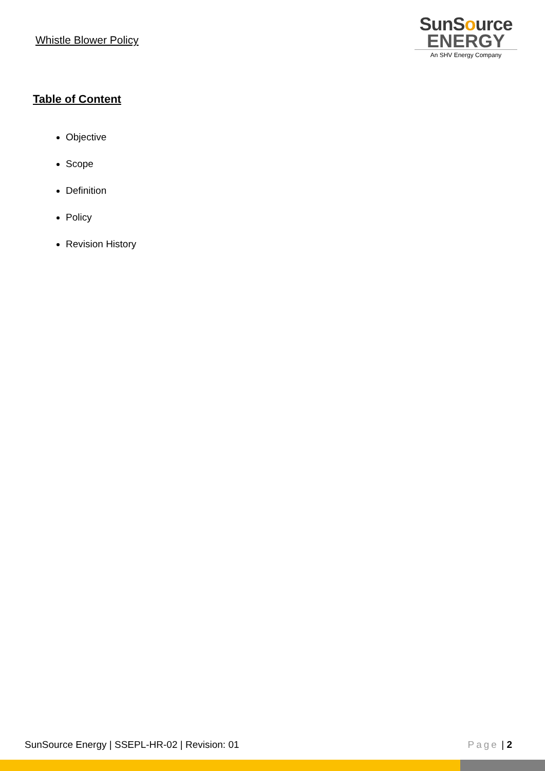Whistle Blower Policy
SunSource
ENERGY
An SHV Energy Company
Table of Content
Objective
Scope
Definition
Policy
Revision History
SunSource Energy | SSEPL-HR-02 | Revision: 01 Page | 2